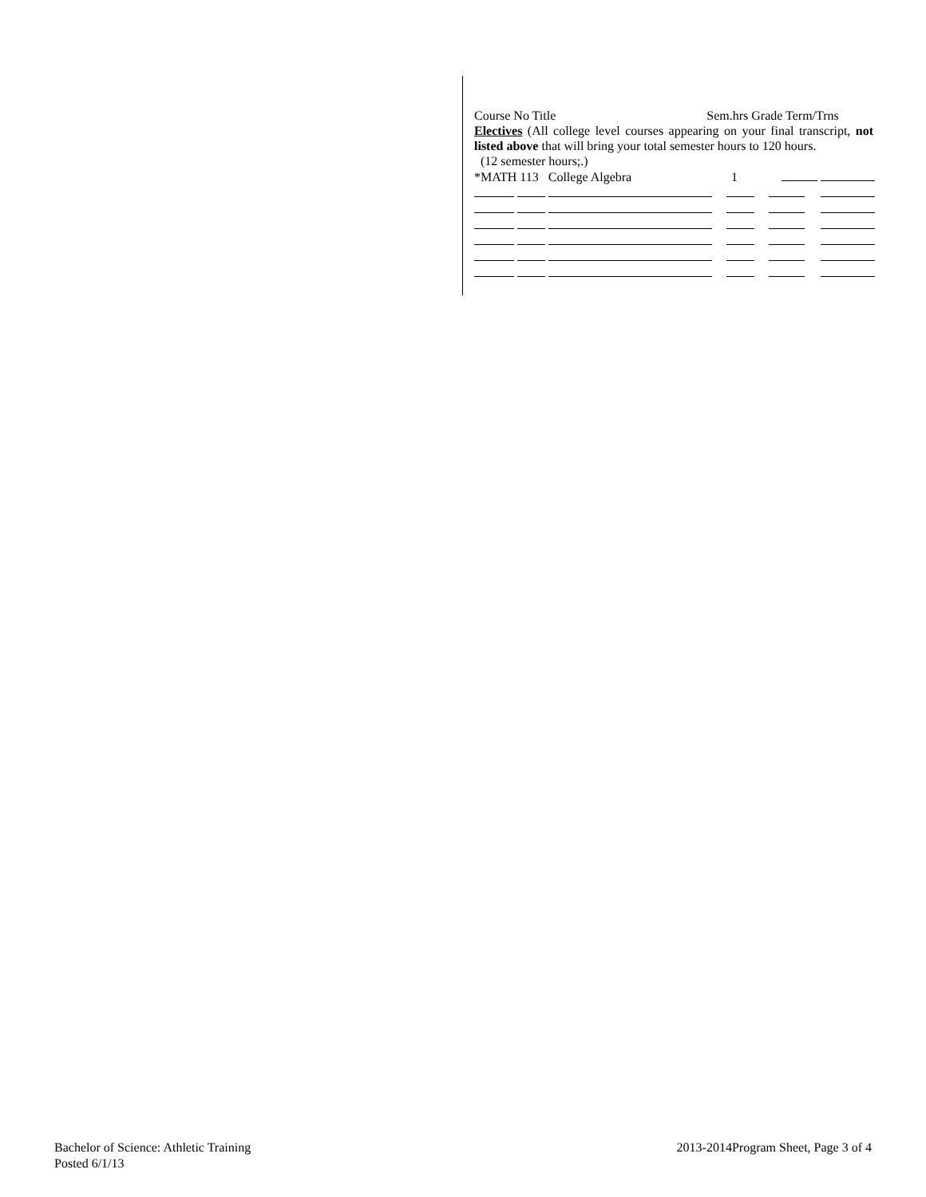Course No Title Sem.hrs Grade Term/Trns
Electives (All college level courses appearing on your final transcript, not listed above that will bring your total semester hours to 120 hours.
(12 semester hours;.)
| *MATH 113 College Algebra | | | 1 | | |
Bachelor of Science: Athletic Training
Posted 6/1/13
2013-2014Program Sheet, Page 3 of 4